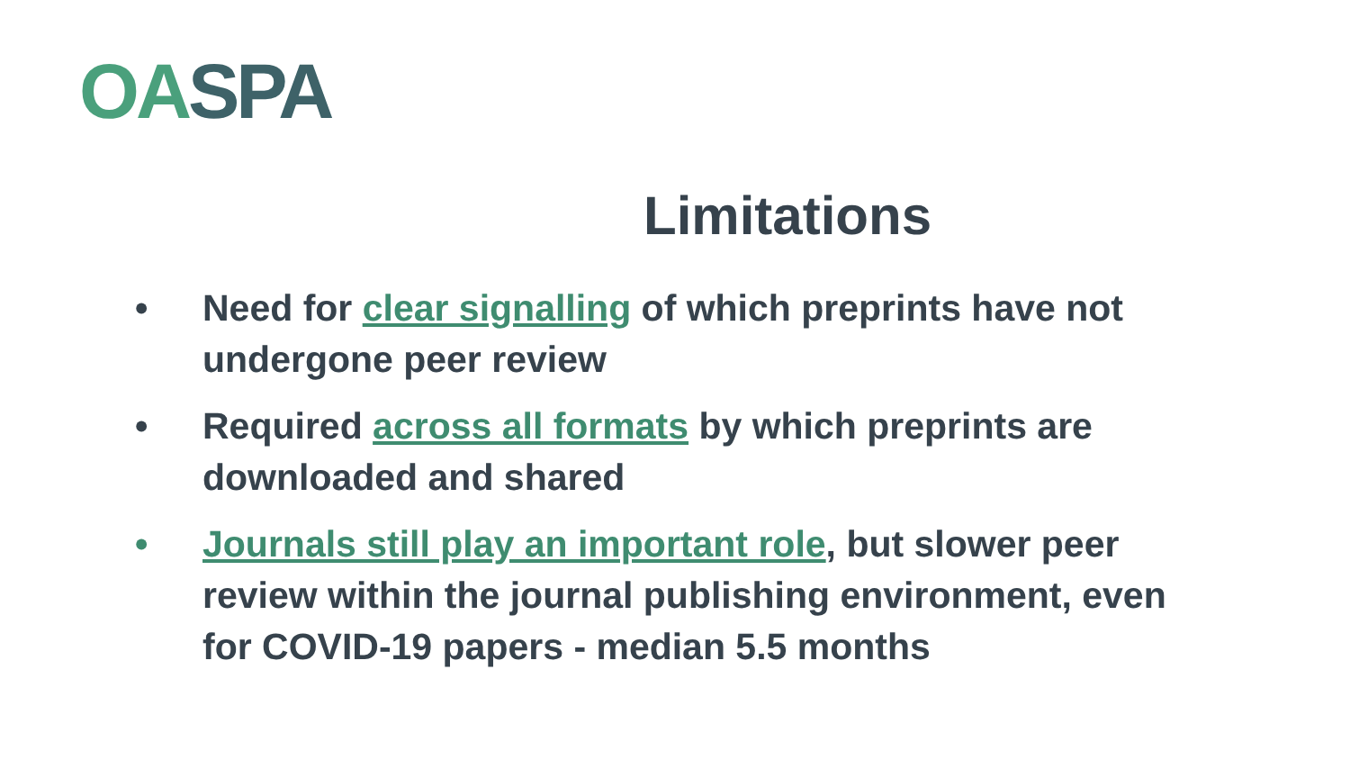OA SPA
Limitations
• Need for clear signalling of which preprints have not undergone peer review
• Required across all formats by which preprints are downloaded and shared
• Journals still play an important role, but slower peer review within the journal publishing environment, even for COVID-19 papers - median 5.5 months